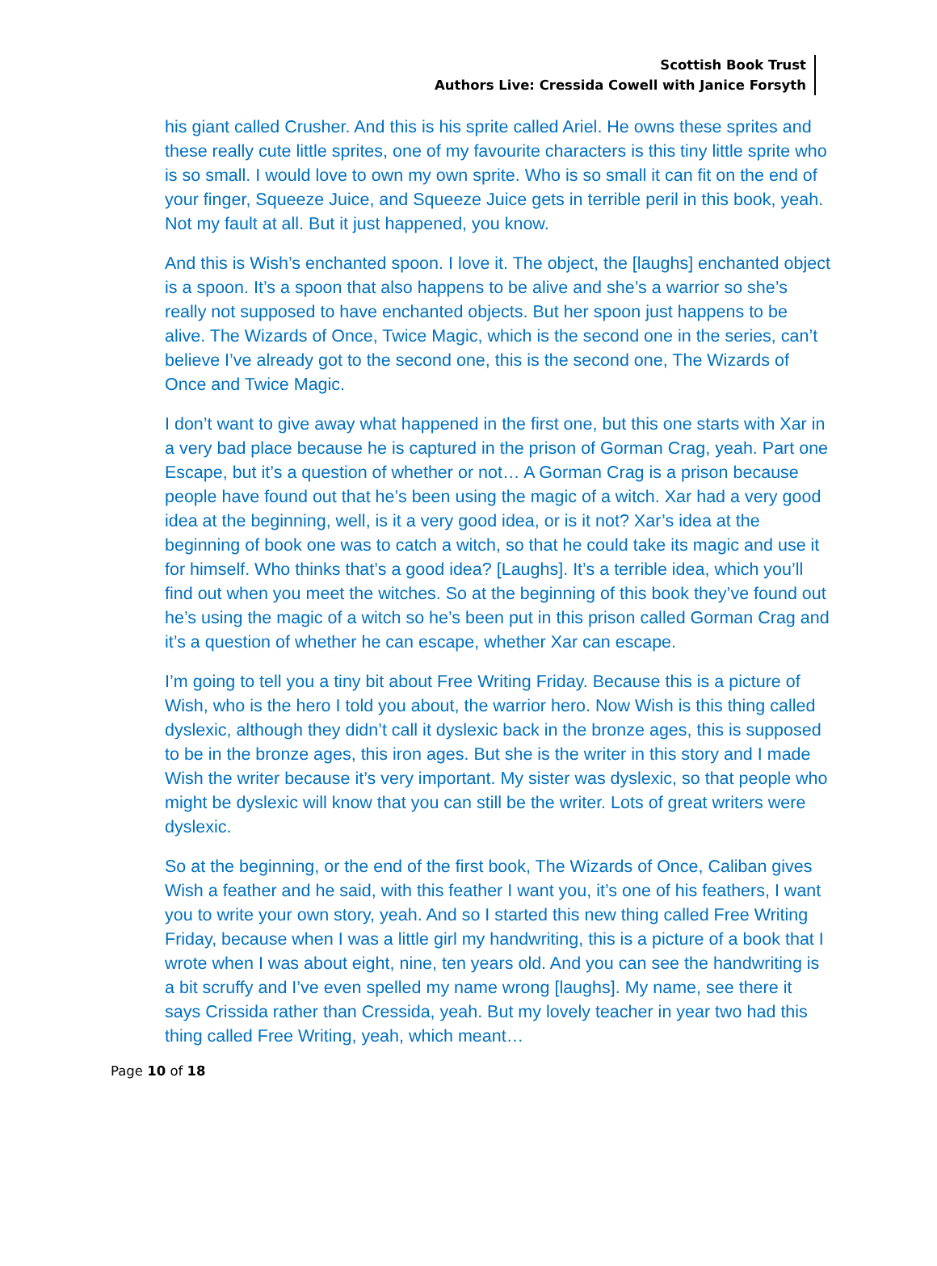Scottish Book Trust
Authors Live: Cressida Cowell with Janice Forsyth
his giant called Crusher. And this is his sprite called Ariel. He owns these sprites and these really cute little sprites, one of my favourite characters is this tiny little sprite who is so small. I would love to own my own sprite. Who is so small it can fit on the end of your finger, Squeeze Juice, and Squeeze Juice gets in terrible peril in this book, yeah. Not my fault at all. But it just happened, you know.
And this is Wish’s enchanted spoon. I love it. The object, the [laughs] enchanted object is a spoon. It’s a spoon that also happens to be alive and she’s a warrior so she’s really not supposed to have enchanted objects. But her spoon just happens to be alive. The Wizards of Once, Twice Magic, which is the second one in the series, can’t believe I’ve already got to the second one, this is the second one, The Wizards of Once and Twice Magic.
I don’t want to give away what happened in the first one, but this one starts with Xar in a very bad place because he is captured in the prison of Gorman Crag, yeah. Part one Escape, but it’s a question of whether or not… A Gorman Crag is a prison because people have found out that he’s been using the magic of a witch. Xar had a very good idea at the beginning, well, is it a very good idea, or is it not? Xar’s idea at the beginning of book one was to catch a witch, so that he could take its magic and use it for himself. Who thinks that’s a good idea? [Laughs]. It’s a terrible idea, which you’ll find out when you meet the witches. So at the beginning of this book they’ve found out he’s using the magic of a witch so he’s been put in this prison called Gorman Crag and it’s a question of whether he can escape, whether Xar can escape.
I’m going to tell you a tiny bit about Free Writing Friday. Because this is a picture of Wish, who is the hero I told you about, the warrior hero. Now Wish is this thing called dyslexic, although they didn’t call it dyslexic back in the bronze ages, this is supposed to be in the bronze ages, this iron ages. But she is the writer in this story and I made Wish the writer because it’s very important. My sister was dyslexic, so that people who might be dyslexic will know that you can still be the writer. Lots of great writers were dyslexic.
So at the beginning, or the end of the first book, The Wizards of Once, Caliban gives Wish a feather and he said, with this feather I want you, it’s one of his feathers, I want you to write your own story, yeah. And so I started this new thing called Free Writing Friday, because when I was a little girl my handwriting, this is a picture of a book that I wrote when I was about eight, nine, ten years old. And you can see the handwriting is a bit scruffy and I’ve even spelled my name wrong [laughs]. My name, see there it says Crissida rather than Cressida, yeah. But my lovely teacher in year two had this thing called Free Writing, yeah, which meant…
Page 10 of 18